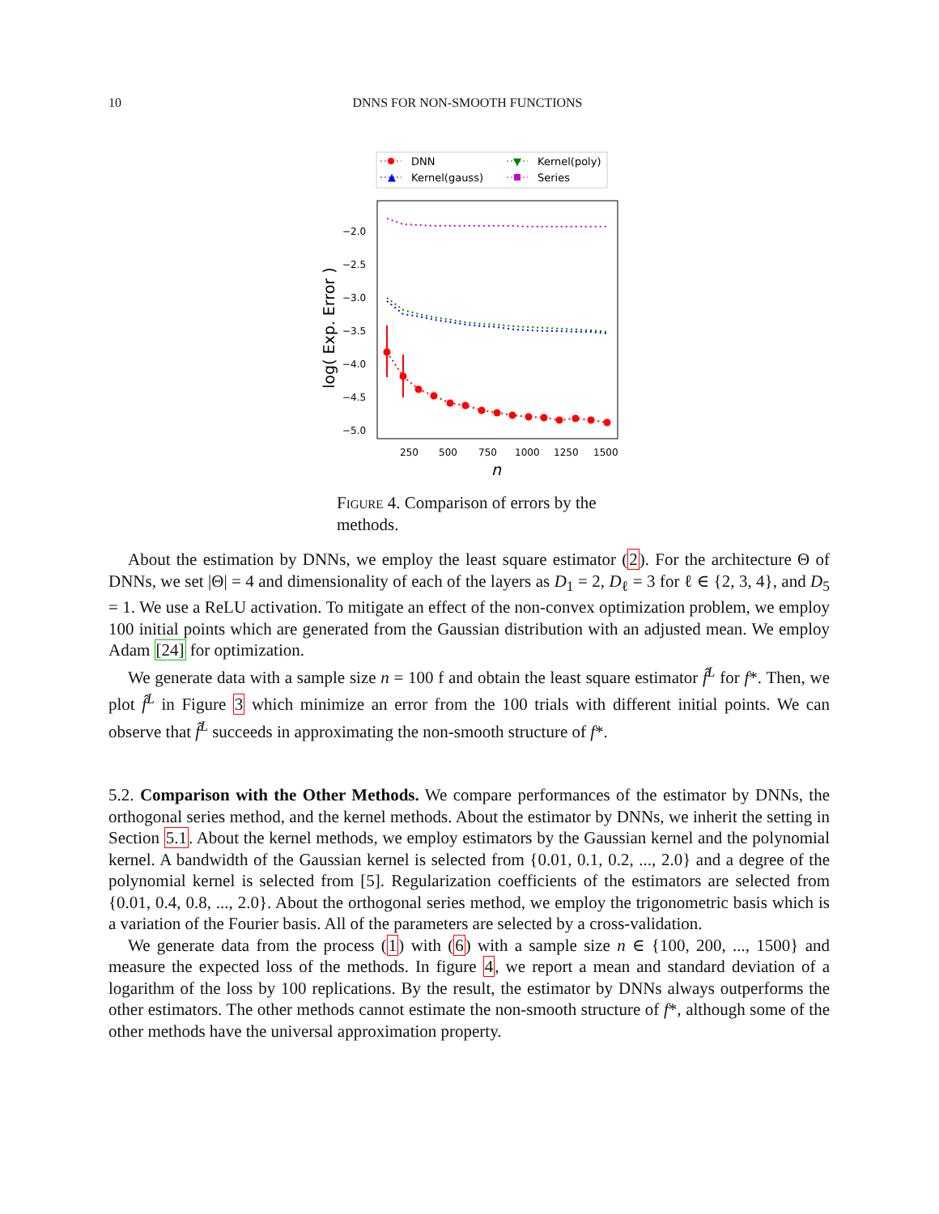10 DNNS FOR NON-SMOOTH FUNCTIONS
DNN
▲
Kernel(gauss)
▼
Kernel(poly)
Series
−2.0
−2.5
−3.0
−3.5
−4.0
−4.5
−5.0
250
500
750
1000
1250
1500
log( Exp. Error )
n
Figure 4. Comparison of errors by the methods.
About the estimation by DNNs, we employ the least square estimator (2). For the architecture Θ of DNNs, we set |Θ| = 4 and dimensionality of each of the layers as D<sub>1</sub> = 2, D<sub>ℓ</sub> = 3 for ℓ ∈ {2, 3, 4}, and D<sub>5</sub> = 1. We use a ReLU activation. To mitigate an effect of the non-convex optimization problem, we employ 100 initial points which are generated from the Gaussian distribution with an adjusted mean. We employ Adam [24] for optimization.
We generate data with a sample size n = 100 f and obtain the least square estimator f̂<sup>L</sup> for f*. Then, we plot f̂<sup>L</sup> in Figure 3 which minimize an error from the 100 trials with different initial points. We can observe that f̂<sup>L</sup> succeeds in approximating the non-smooth structure of f*.
5.2. Comparison with the Other Methods. We compare performances of the estimator by DNNs, the orthogonal series method, and the kernel methods. About the estimator by DNNs, we inherit the setting in Section 5.1. About the kernel methods, we employ estimators by the Gaussian kernel and the polynomial kernel. A bandwidth of the Gaussian kernel is selected from {0.01, 0.1, 0.2, ..., 2.0} and a degree of the polynomial kernel is selected from [5]. Regularization coefficients of the estimators are selected from {0.01, 0.4, 0.8, ..., 2.0}. About the orthogonal series method, we employ the trigonometric basis which is a variation of the Fourier basis. All of the parameters are selected by a cross-validation.
We generate data from the process (1) with (6) with a sample size n ∈ {100, 200, ..., 1500} and measure the expected loss of the methods. In figure 4, we report a mean and standard deviation of a logarithm of the loss by 100 replications. By the result, the estimator by DNNs always outperforms the other estimators. The other methods cannot estimate the non-smooth structure of f*, although some of the other methods have the universal approximation property.